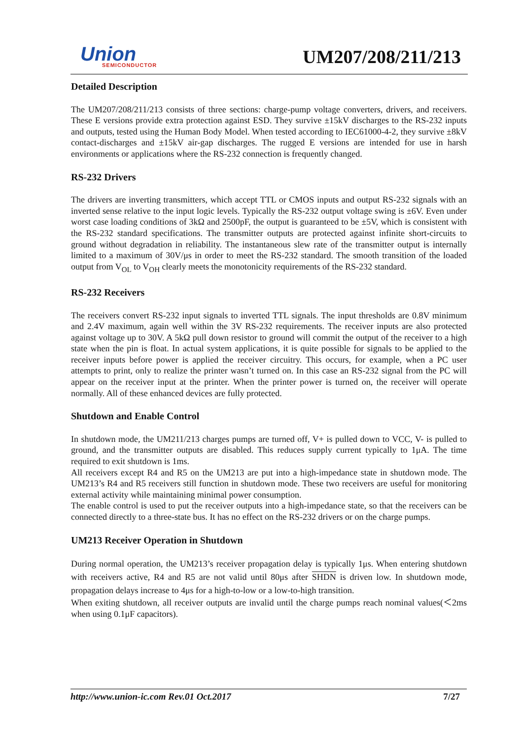Union
SEMICONDUCTOR
UM207/208/211/213
Detailed Description
The UM207/208/211/213 consists of three sections: charge-pump voltage converters, drivers, and receivers. These E versions provide extra protection against ESD. They survive ±15kV discharges to the RS-232 inputs and outputs, tested using the Human Body Model. When tested according to IEC61000-4-2, they survive ±8kV contact-discharges and ±15kV air-gap discharges. The rugged E versions are intended for use in harsh environments or applications where the RS-232 connection is frequently changed.
RS-232 Drivers
The drivers are inverting transmitters, which accept TTL or CMOS inputs and output RS-232 signals with an inverted sense relative to the input logic levels. Typically the RS-232 output voltage swing is ±6V. Even under worst case loading conditions of 3kΩ and 2500pF, the output is guaranteed to be ±5V, which is consistent with the RS-232 standard specifications. The transmitter outputs are protected against infinite short-circuits to ground without degradation in reliability. The instantaneous slew rate of the transmitter output is internally limited to a maximum of 30V/μs in order to meet the RS-232 standard. The smooth transition of the loaded output from V<sub>OL</sub> to V<sub>OH</sub> clearly meets the monotonicity requirements of the RS-232 standard.
RS-232 Receivers
The receivers convert RS-232 input signals to inverted TTL signals. The input thresholds are 0.8V minimum and 2.4V maximum, again well within the 3V RS-232 requirements. The receiver inputs are also protected against voltage up to 30V. A 5kΩ pull down resistor to ground will commit the output of the receiver to a high state when the pin is float. In actual system applications, it is quite possible for signals to be applied to the receiver inputs before power is applied the receiver circuitry. This occurs, for example, when a PC user attempts to print, only to realize the printer wasn’t turned on. In this case an RS-232 signal from the PC will appear on the receiver input at the printer. When the printer power is turned on, the receiver will operate normally. All of these enhanced devices are fully protected.
Shutdown and Enable Control
In shutdown mode, the UM211/213 charges pumps are turned off, V+ is pulled down to VCC, V- is pulled to ground, and the transmitter outputs are disabled. This reduces supply current typically to 1μA. The time required to exit shutdown is 1ms.
All receivers except R4 and R5 on the UM213 are put into a high-impedance state in shutdown mode. The UM213’s R4 and R5 receivers still function in shutdown mode. These two receivers are useful for monitoring external activity while maintaining minimal power consumption.
The enable control is used to put the receiver outputs into a high-impedance state, so that the receivers can be connected directly to a three-state bus. It has no effect on the RS-232 drivers or on the charge pumps.
UM213 Receiver Operation in Shutdown
During normal operation, the UM213’s receiver propagation delay is typically 1μs. When entering shutdown with receivers active, R4 and R5 are not valid until 80μs after SHDN is driven low. In shutdown mode, propagation delays increase to 4μs for a high-to-low or a low-to-high transition.
When exiting shutdown, all receiver outputs are invalid until the charge pumps reach nominal values(＜2ms when using 0.1μF capacitors).
http://www.union-ic.com Rev.01 Oct.2017 7/27